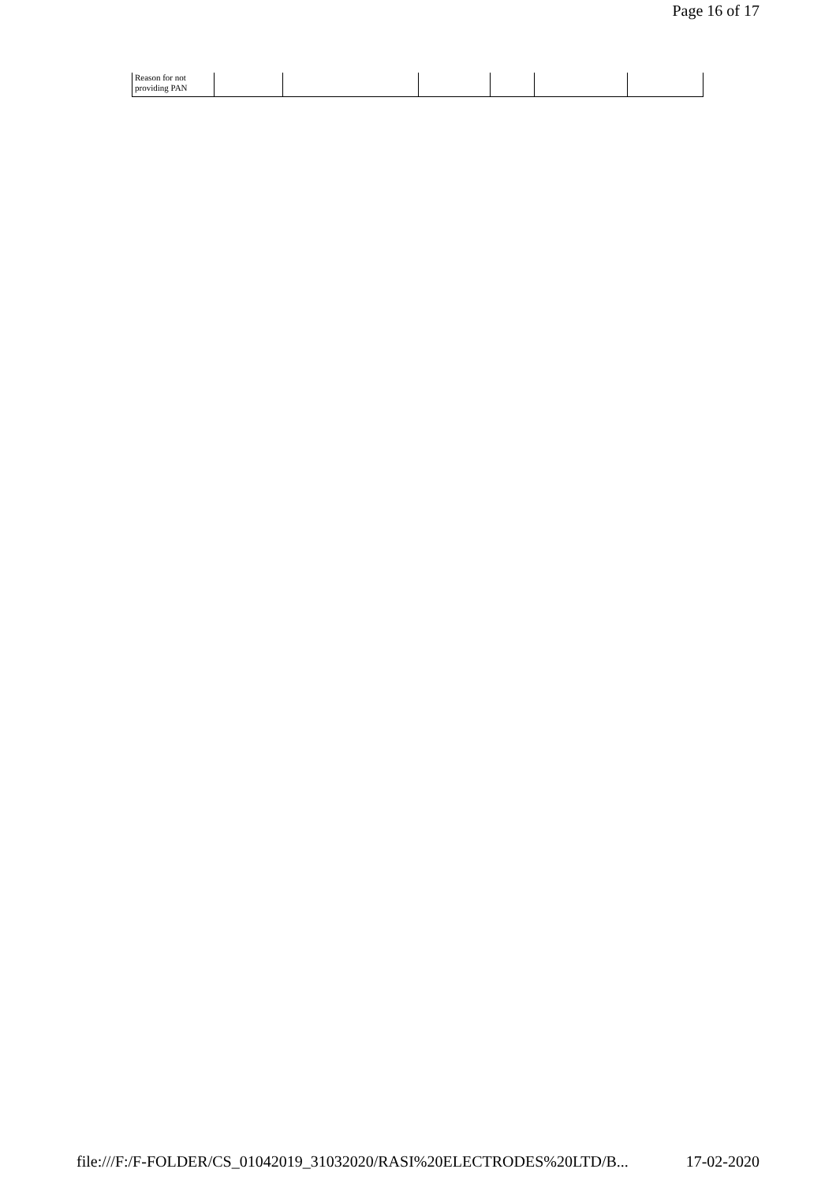Page 16 of 17
| Reason for not providing PAN | | | | | | |
file:///F:/F-FOLDER/CS_01042019_31032020/RASI%20ELECTRODES%20LTD/B... 17-02-2020